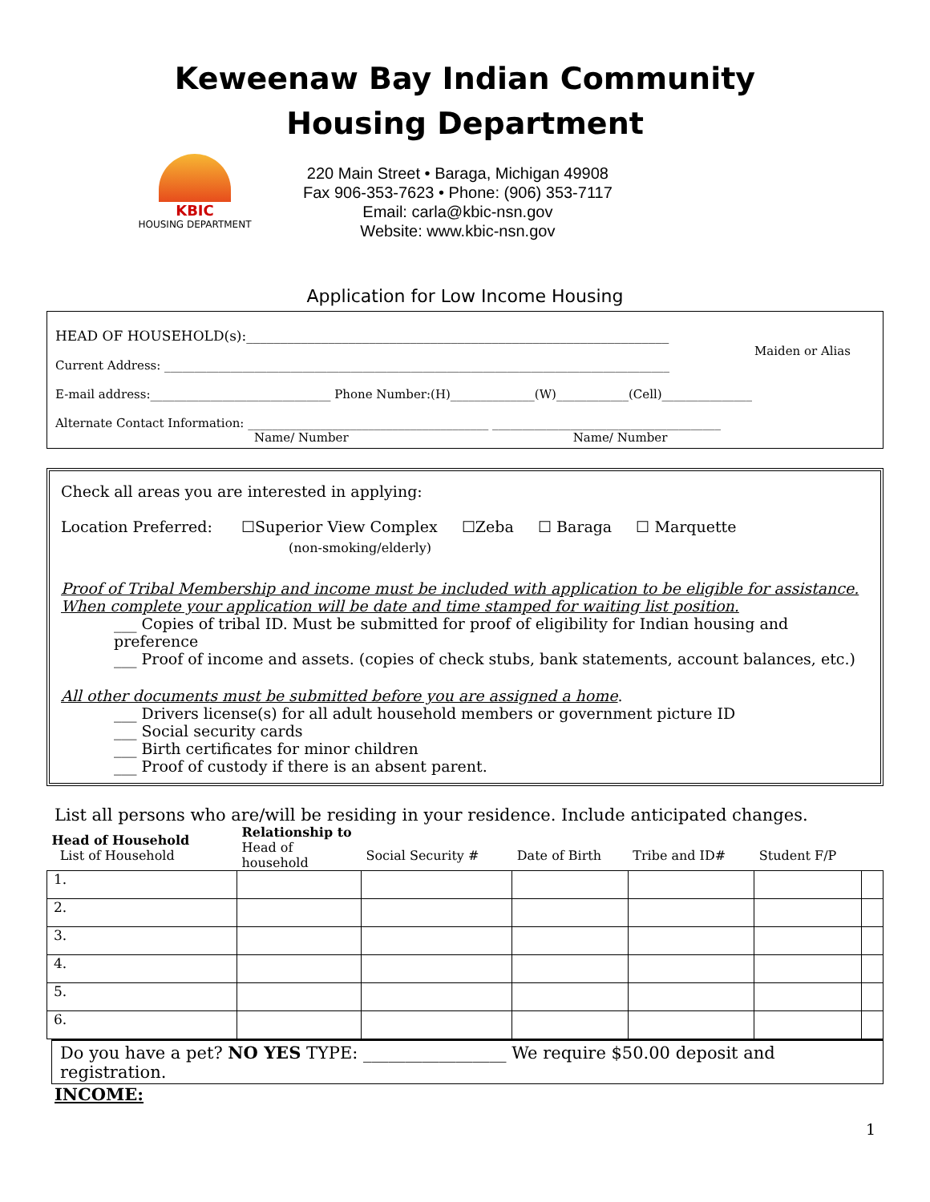Keweenaw Bay Indian Community
Housing Department
KBIC
HOUSING DEPARTMENT
220 Main Street • Baraga, Michigan 49908
Fax 906-353-7623 • Phone: (906) 353-7117
Email: carla@kbic-nsn.gov
Website: www.kbic-nsn.gov
Application for Low Income Housing
HEAD OF HOUSEHOLD(s):______________________________________________________________
Maiden or Alias
Current Address: ____________________________________________________________________________________
E-mail address:______________________________ Phone Number:(H)______________(W)____________(Cell)_______________
Alternate Contact Information: ________________________________________ ______________________________________
Name/ Number Name/ Number
Check all areas you are interested in applying:
Location Preferred: ☐Superior View Complex ☐Zeba ☐ Baraga ☐ Marquette
(non-smoking/elderly)
Proof of Tribal Membership and income must be included with application to be eligible for assistance.
When complete your application will be date and time stamped for waiting list position.
___ Copies of tribal ID. Must be submitted for proof of eligibility for Indian housing and preference
___ Proof of income and assets. (copies of check stubs, bank statements, account balances, etc.)
All other documents must be submitted before you are assigned a home.
___ Drivers license(s) for all adult household members or government picture ID
___ Social security cards
___ Birth certificates for minor children
___ Proof of custody if there is an absent parent.
List all persons who are/will be residing in your residence. Include anticipated changes.
| Head of Household List of Household | Relationship to Head of household | Social Security # | Date of Birth | Tribe and ID# | Student F/P | |
| --- | --- | --- | --- | --- | --- | --- |
| 1. | | | | | | |
| 2. | | | | | | |
| 3. | | | | | | |
| 4. | | | | | | |
| 5. | | | | | | |
| 6. | | | | | | |
Do you have a pet? NO YES TYPE: _________________ We require $50.00 deposit and registration.
INCOME:
1